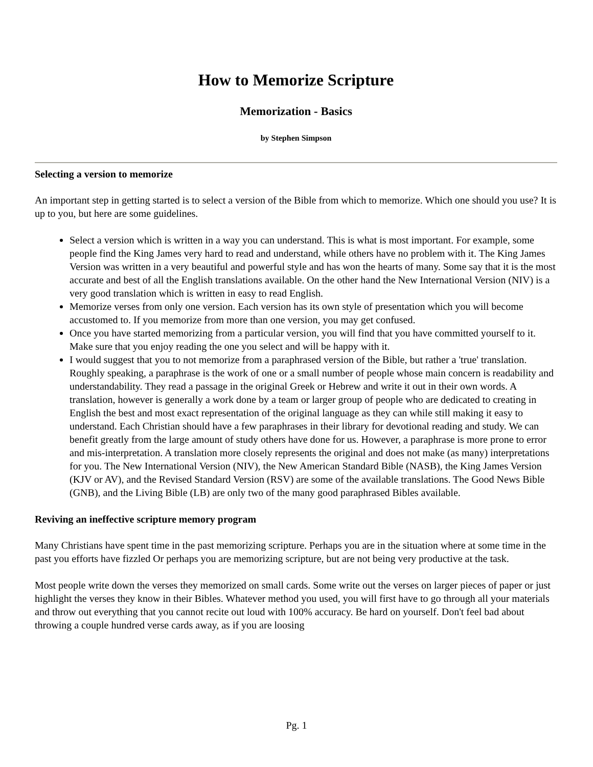How to Memorize Scripture
Memorization - Basics
by Stephen Simpson
Selecting a version to memorize
An important step in getting started is to select a version of the Bible from which to memorize. Which one should you use? It is up to you, but here are some guidelines.
Select a version which is written in a way you can understand. This is what is most important. For example, some people find the King James very hard to read and understand, while others have no problem with it. The King James Version was written in a very beautiful and powerful style and has won the hearts of many. Some say that it is the most accurate and best of all the English translations available. On the other hand the New International Version (NIV) is a very good translation which is written in easy to read English.
Memorize verses from only one version. Each version has its own style of presentation which you will become accustomed to. If you memorize from more than one version, you may get confused.
Once you have started memorizing from a particular version, you will find that you have committed yourself to it. Make sure that you enjoy reading the one you select and will be happy with it.
I would suggest that you to not memorize from a paraphrased version of the Bible, but rather a 'true' translation. Roughly speaking, a paraphrase is the work of one or a small number of people whose main concern is readability and understandability. They read a passage in the original Greek or Hebrew and write it out in their own words. A translation, however is generally a work done by a team or larger group of people who are dedicated to creating in English the best and most exact representation of the original language as they can while still making it easy to understand. Each Christian should have a few paraphrases in their library for devotional reading and study. We can benefit greatly from the large amount of study others have done for us. However, a paraphrase is more prone to error and mis-interpretation. A translation more closely represents the original and does not make (as many) interpretations for you. The New International Version (NIV), the New American Standard Bible (NASB), the King James Version (KJV or AV), and the Revised Standard Version (RSV) are some of the available translations. The Good News Bible (GNB), and the Living Bible (LB) are only two of the many good paraphrased Bibles available.
Reviving an ineffective scripture memory program
Many Christians have spent time in the past memorizing scripture. Perhaps you are in the situation where at some time in the past you efforts have fizzled Or perhaps you are memorizing scripture, but are not being very productive at the task.
Most people write down the verses they memorized on small cards. Some write out the verses on larger pieces of paper or just highlight the verses they know in their Bibles. Whatever method you used, you will first have to go through all your materials and throw out everything that you cannot recite out loud with 100% accuracy. Be hard on yourself. Don't feel bad about throwing a couple hundred verse cards away, as if you are loosing
Pg. 1